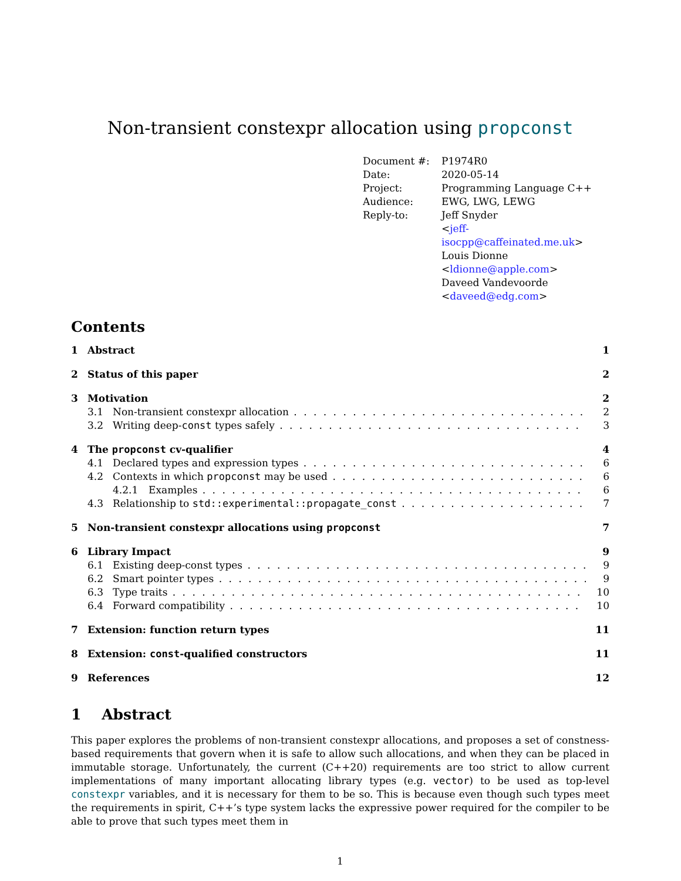Non-transient constexpr allocation using propconst
| Document #: | P1974R0 |
| Date: | 2020-05-14 |
| Project: | Programming Language C++ |
| Audience: | EWG, LWG, LEWG |
| Reply-to: | Jeff Snyder < jeff-isocpp@caffeinated.me.uk > Louis Dionne < ldionne@apple.com > Daveed Vandevoorde < daveed@edg.com > |
Contents
1 Abstract 1
2 Status of this paper 2
3 Motivation 2
3.1 Non-transient constexpr allocation 2
3.2 Writing deep-const types safely 3
4 The propconst cv-qualifier 4
4.1 Declared types and expression types 6
4.2 Contexts in which propconst may be used 6
4.2.1 Examples 6
4.3 Relationship to std::experimental::propagate_const 7
5 Non-transient constexpr allocations using propconst 7
6 Library Impact 9
6.1 Existing deep-const types 9
6.2 Smart pointer types 9
6.3 Type traits 10
6.4 Forward compatibility 10
7 Extension: function return types 11
8 Extension: const-qualified constructors 11
9 References 12
1 Abstract
This paper explores the problems of non-transient constexpr allocations, and proposes a set of constness-based requirements that govern when it is safe to allow such allocations, and when they can be placed in immutable storage. Unfortunately, the current (C++20) requirements are too strict to allow current implementations of many important allocating library types (e.g. vector) to be used as top-level constexpr variables, and it is necessary for them to be so. This is because even though such types meet the requirements in spirit, C++’s type system lacks the expressive power required for the compiler to be able to prove that such types meet them in
1